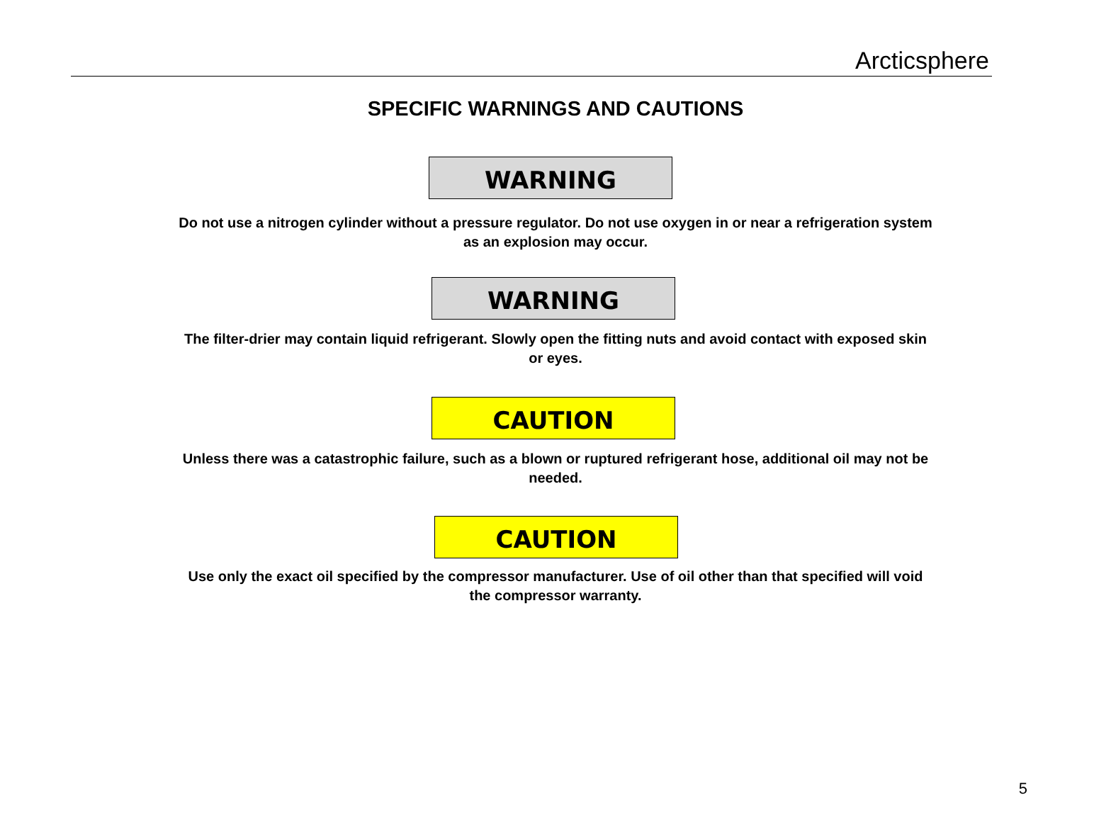Arcticsphere
SPECIFIC WARNINGS AND CAUTIONS
WARNING
Do not use a nitrogen cylinder without a pressure regulator. Do not use oxygen in or near a refrigeration system as an explosion may occur.
WARNING
The filter-drier may contain liquid refrigerant. Slowly open the fitting nuts and avoid contact with exposed skin or eyes.
CAUTION
Unless there was a catastrophic failure, such as a blown or ruptured refrigerant hose, additional oil may not be needed.
CAUTION
Use only the exact oil specified by the compressor manufacturer. Use of oil other than that specified will void the compressor warranty.
5